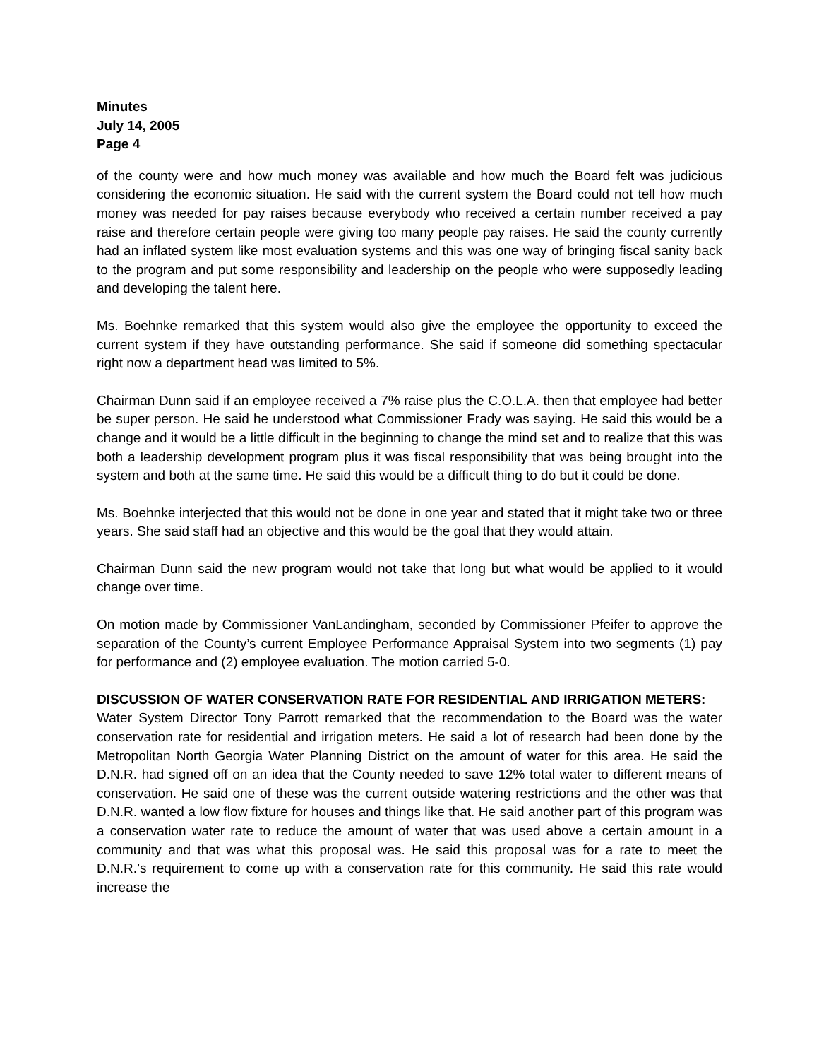Minutes
July 14, 2005
Page 4
of the county were and how much money was available and how much the Board felt was judicious considering the economic situation. He said with the current system the Board could not tell how much money was needed for pay raises because everybody who received a certain number received a pay raise and therefore certain people were giving too many people pay raises. He said the county currently had an inflated system like most evaluation systems and this was one way of bringing fiscal sanity back to the program and put some responsibility and leadership on the people who were supposedly leading and developing the talent here.
Ms. Boehnke remarked that this system would also give the employee the opportunity to exceed the current system if they have outstanding performance. She said if someone did something spectacular right now a department head was limited to 5%.
Chairman Dunn said if an employee received a 7% raise plus the C.O.L.A. then that employee had better be super person. He said he understood what Commissioner Frady was saying. He said this would be a change and it would be a little difficult in the beginning to change the mind set and to realize that this was both a leadership development program plus it was fiscal responsibility that was being brought into the system and both at the same time. He said this would be a difficult thing to do but it could be done.
Ms. Boehnke interjected that this would not be done in one year and stated that it might take two or three years. She said staff had an objective and this would be the goal that they would attain.
Chairman Dunn said the new program would not take that long but what would be applied to it would change over time.
On motion made by Commissioner VanLandingham, seconded by Commissioner Pfeifer to approve the separation of the County’s current Employee Performance Appraisal System into two segments (1) pay for performance and (2) employee evaluation. The motion carried 5-0.
DISCUSSION OF WATER CONSERVATION RATE FOR RESIDENTIAL AND IRRIGATION METERS:
Water System Director Tony Parrott remarked that the recommendation to the Board was the water conservation rate for residential and irrigation meters. He said a lot of research had been done by the Metropolitan North Georgia Water Planning District on the amount of water for this area. He said the D.N.R. had signed off on an idea that the County needed to save 12% total water to different means of conservation. He said one of these was the current outside watering restrictions and the other was that D.N.R. wanted a low flow fixture for houses and things like that. He said another part of this program was a conservation water rate to reduce the amount of water that was used above a certain amount in a community and that was what this proposal was. He said this proposal was for a rate to meet the D.N.R.’s requirement to come up with a conservation rate for this community. He said this rate would increase the